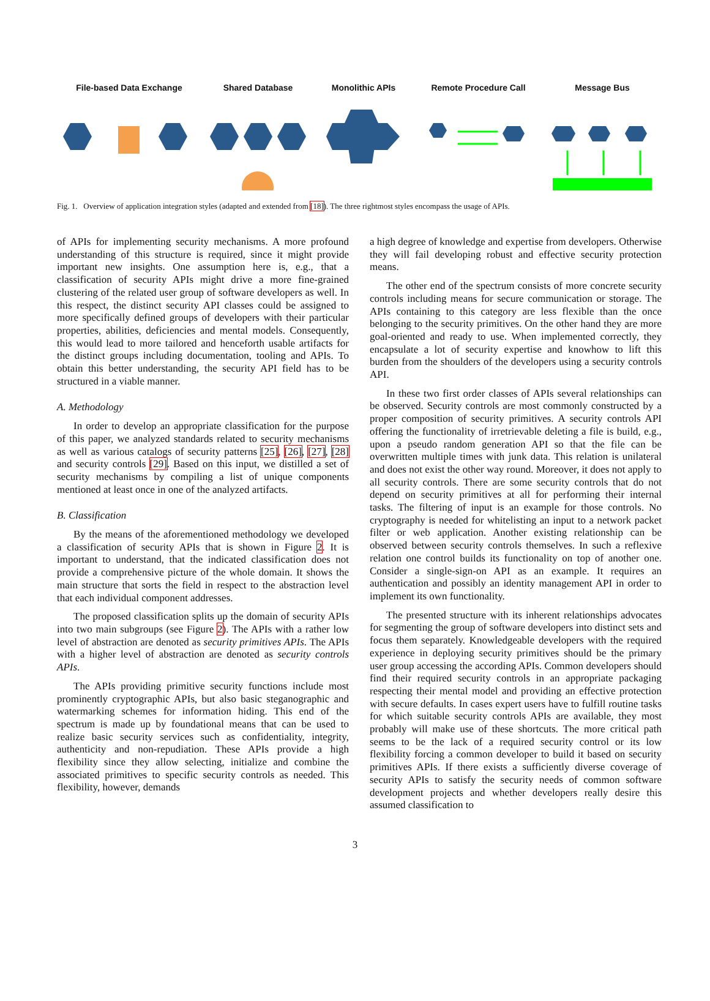File-based Data Exchange Shared Database Monolithic APIs Remote Procedure Call Message Bus
Fig. 1. Overview of application integration styles (adapted and extended from [18]). The three rightmost styles encompass the usage of APIs.
of APIs for implementing security mechanisms. A more profound understanding of this structure is required, since it might provide important new insights. One assumption here is, e.g., that a classification of security APIs might drive a more fine-grained clustering of the related user group of software developers as well. In this respect, the distinct security API classes could be assigned to more specifically defined groups of developers with their particular properties, abilities, deficiencies and mental models. Consequently, this would lead to more tailored and henceforth usable artifacts for the distinct groups including documentation, tooling and APIs. To obtain this better understanding, the security API field has to be structured in a viable manner.
A. Methodology
In order to develop an appropriate classification for the purpose of this paper, we analyzed standards related to security mechanisms as well as various catalogs of security patterns [25], [26], [27], [28] and security controls [29]. Based on this input, we distilled a set of security mechanisms by compiling a list of unique components mentioned at least once in one of the analyzed artifacts.
B. Classification
By the means of the aforementioned methodology we developed a classification of security APIs that is shown in Figure 2. It is important to understand, that the indicated classification does not provide a comprehensive picture of the whole domain. It shows the main structure that sorts the field in respect to the abstraction level that each individual component addresses.
The proposed classification splits up the domain of security APIs into two main subgroups (see Figure 2). The APIs with a rather low level of abstraction are denoted as security primitives APIs. The APIs with a higher level of abstraction are denoted as security controls APIs.
The APIs providing primitive security functions include most prominently cryptographic APIs, but also basic steganographic and watermarking schemes for information hiding. This end of the spectrum is made up by foundational means that can be used to realize basic security services such as confidentiality, integrity, authenticity and non-repudiation. These APIs provide a high flexibility since they allow selecting, initialize and combine the associated primitives to specific security controls as needed. This flexibility, however, demands
a high degree of knowledge and expertise from developers. Otherwise they will fail developing robust and effective security protection means.
The other end of the spectrum consists of more concrete security controls including means for secure communication or storage. The APIs containing to this category are less flexible than the once belonging to the security primitives. On the other hand they are more goal-oriented and ready to use. When implemented correctly, they encapsulate a lot of security expertise and knowhow to lift this burden from the shoulders of the developers using a security controls API.
In these two first order classes of APIs several relationships can be observed. Security controls are most commonly constructed by a proper composition of security primitives. A security controls API offering the functionality of irretrievable deleting a file is build, e.g., upon a pseudo random generation API so that the file can be overwritten multiple times with junk data. This relation is unilateral and does not exist the other way round. Moreover, it does not apply to all security controls. There are some security controls that do not depend on security primitives at all for performing their internal tasks. The filtering of input is an example for those controls. No cryptography is needed for whitelisting an input to a network packet filter or web application. Another existing relationship can be observed between security controls themselves. In such a reflexive relation one control builds its functionality on top of another one. Consider a single-sign-on API as an example. It requires an authentication and possibly an identity management API in order to implement its own functionality.
The presented structure with its inherent relationships advocates for segmenting the group of software developers into distinct sets and focus them separately. Knowledgeable developers with the required experience in deploying security primitives should be the primary user group accessing the according APIs. Common developers should find their required security controls in an appropriate packaging respecting their mental model and providing an effective protection with secure defaults. In cases expert users have to fulfill routine tasks for which suitable security controls APIs are available, they most probably will make use of these shortcuts. The more critical path seems to be the lack of a required security control or its low flexibility forcing a common developer to build it based on security primitives APIs. If there exists a sufficiently diverse coverage of security APIs to satisfy the security needs of common software development projects and whether developers really desire this assumed classification to
3